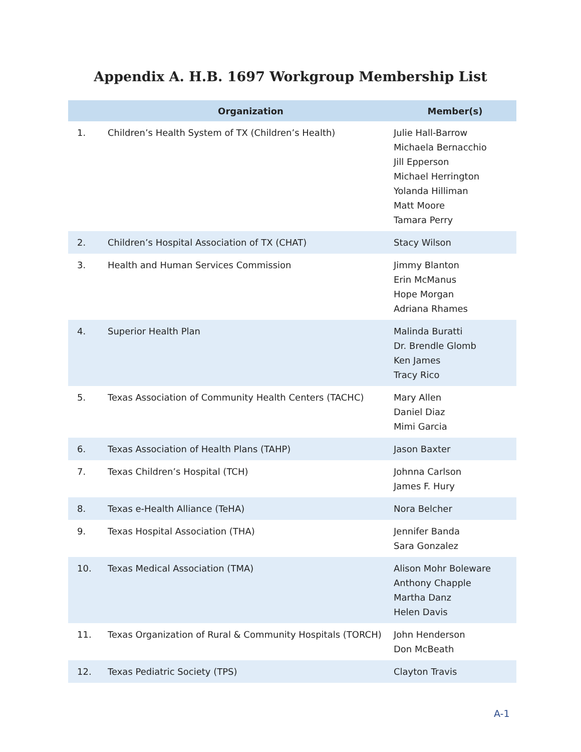Appendix A. H.B. 1697 Workgroup Membership List
| | Organization | Member(s) |
| --- | --- | --- |
| 1. | Children’s Health System of TX (Children’s Health) | Julie Hall-Barrow Michaela Bernacchio Jill Epperson Michael Herrington Yolanda Hilliman Matt Moore Tamara Perry |
| 2. | Children’s Hospital Association of TX (CHAT) | Stacy Wilson |
| 3. | Health and Human Services Commission | Jimmy Blanton Erin McManus Hope Morgan Adriana Rhames |
| 4. | Superior Health Plan | Malinda Buratti Dr. Brendle Glomb Ken James Tracy Rico |
| 5. | Texas Association of Community Health Centers (TACHC) | Mary Allen Daniel Diaz Mimi Garcia |
| 6. | Texas Association of Health Plans (TAHP) | Jason Baxter |
| 7. | Texas Children’s Hospital (TCH) | Johnna Carlson James F. Hury |
| 8. | Texas e-Health Alliance (TeHA) | Nora Belcher |
| 9. | Texas Hospital Association (THA) | Jennifer Banda Sara Gonzalez |
| 10. | Texas Medical Association (TMA) | Alison Mohr Boleware Anthony Chapple Martha Danz Helen Davis |
| 11. | Texas Organization of Rural & Community Hospitals (TORCH) | John Henderson Don McBeath |
| 12. | Texas Pediatric Society (TPS) | Clayton Travis |
A-1